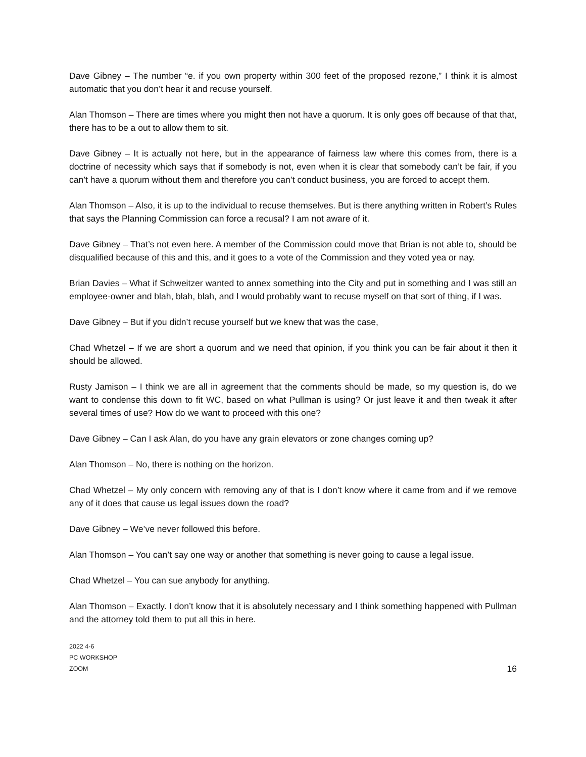Dave Gibney – The number “e. if you own property within 300 feet of the proposed rezone,” I think it is almost automatic that you don’t hear it and recuse yourself.
Alan Thomson – There are times where you might then not have a quorum. It is only goes off because of that that, there has to be a out to allow them to sit.
Dave Gibney – It is actually not here, but in the appearance of fairness law where this comes from, there is a doctrine of necessity which says that if somebody is not, even when it is clear that somebody can’t be fair, if you can’t have a quorum without them and therefore you can’t conduct business, you are forced to accept them.
Alan Thomson – Also, it is up to the individual to recuse themselves. But is there anything written in Robert’s Rules that says the Planning Commission can force a recusal? I am not aware of it.
Dave Gibney – That’s not even here. A member of the Commission could move that Brian is not able to, should be disqualified because of this and this, and it goes to a vote of the Commission and they voted yea or nay.
Brian Davies – What if Schweitzer wanted to annex something into the City and put in something and I was still an employee-owner and blah, blah, blah, and I would probably want to recuse myself on that sort of thing, if I was.
Dave Gibney – But if you didn’t recuse yourself but we knew that was the case,
Chad Whetzel – If we are short a quorum and we need that opinion, if you think you can be fair about it then it should be allowed.
Rusty Jamison – I think we are all in agreement that the comments should be made, so my question is, do we want to condense this down to fit WC, based on what Pullman is using? Or just leave it and then tweak it after several times of use? How do we want to proceed with this one?
Dave Gibney – Can I ask Alan, do you have any grain elevators or zone changes coming up?
Alan Thomson – No, there is nothing on the horizon.
Chad Whetzel – My only concern with removing any of that is I don’t know where it came from and if we remove any of it does that cause us legal issues down the road?
Dave Gibney – We’ve never followed this before.
Alan Thomson – You can’t say one way or another that something is never going to cause a legal issue.
Chad Whetzel – You can sue anybody for anything.
Alan Thomson – Exactly. I don’t know that it is absolutely necessary and I think something happened with Pullman and the attorney told them to put all this in here.
2022 4-6
PC WORKSHOP
ZOOM
16